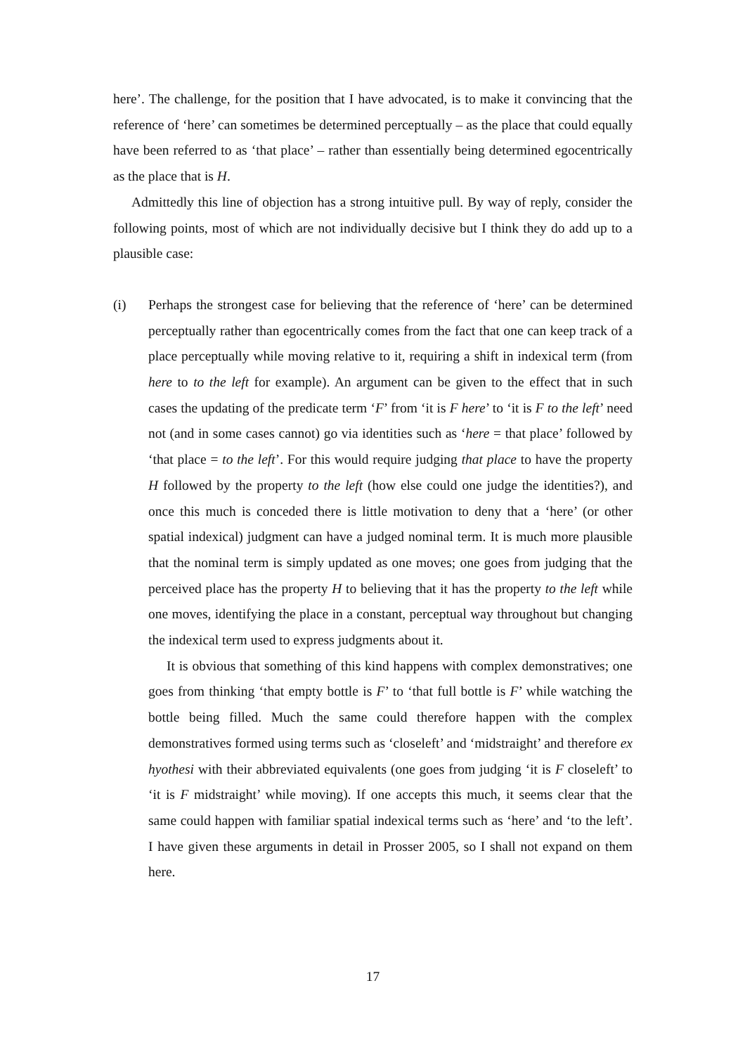here’. The challenge, for the position that I have advocated, is to make it convincing that the reference of ‘here’ can sometimes be determined perceptually – as the place that could equally have been referred to as ‘that place’ – rather than essentially being determined egocentrically as the place that is H.
Admittedly this line of objection has a strong intuitive pull. By way of reply, consider the following points, most of which are not individually decisive but I think they do add up to a plausible case:
(i) Perhaps the strongest case for believing that the reference of ‘here’ can be determined perceptually rather than egocentrically comes from the fact that one can keep track of a place perceptually while moving relative to it, requiring a shift in indexical term (from here to to the left for example). An argument can be given to the effect that in such cases the updating of the predicate term ‘F’ from ‘it is F here’ to ‘it is F to the left’ need not (and in some cases cannot) go via identities such as ‘here = that place’ followed by ‘that place = to the left’. For this would require judging that place to have the property H followed by the property to the left (how else could one judge the identities?), and once this much is conceded there is little motivation to deny that a ‘here’ (or other spatial indexical) judgment can have a judged nominal term. It is much more plausible that the nominal term is simply updated as one moves; one goes from judging that the perceived place has the property H to believing that it has the property to the left while one moves, identifying the place in a constant, perceptual way throughout but changing the indexical term used to express judgments about it.
It is obvious that something of this kind happens with complex demonstratives; one goes from thinking ‘that empty bottle is F’ to ‘that full bottle is F’ while watching the bottle being filled. Much the same could therefore happen with the complex demonstratives formed using terms such as ‘closeleft’ and ‘midstraight’ and therefore ex hyothesi with their abbreviated equivalents (one goes from judging ‘it is F closeleft’ to ‘it is F midstraight’ while moving). If one accepts this much, it seems clear that the same could happen with familiar spatial indexical terms such as ‘here’ and ‘to the left’. I have given these arguments in detail in Prosser 2005, so I shall not expand on them here.
17